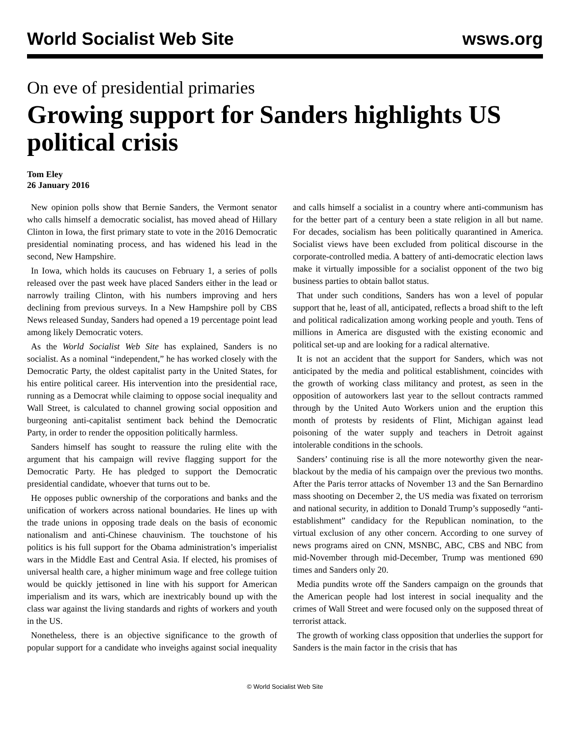World Socialist Web Site wsws.org
On eve of presidential primaries
Growing support for Sanders highlights US political crisis
Tom Eley
26 January 2016
New opinion polls show that Bernie Sanders, the Vermont senator who calls himself a democratic socialist, has moved ahead of Hillary Clinton in Iowa, the first primary state to vote in the 2016 Democratic presidential nominating process, and has widened his lead in the second, New Hampshire.
In Iowa, which holds its caucuses on February 1, a series of polls released over the past week have placed Sanders either in the lead or narrowly trailing Clinton, with his numbers improving and hers declining from previous surveys. In a New Hampshire poll by CBS News released Sunday, Sanders had opened a 19 percentage point lead among likely Democratic voters.
As the World Socialist Web Site has explained, Sanders is no socialist. As a nominal “independent,” he has worked closely with the Democratic Party, the oldest capitalist party in the United States, for his entire political career. His intervention into the presidential race, running as a Democrat while claiming to oppose social inequality and Wall Street, is calculated to channel growing social opposition and burgeoning anti-capitalist sentiment back behind the Democratic Party, in order to render the opposition politically harmless.
Sanders himself has sought to reassure the ruling elite with the argument that his campaign will revive flagging support for the Democratic Party. He has pledged to support the Democratic presidential candidate, whoever that turns out to be.
He opposes public ownership of the corporations and banks and the unification of workers across national boundaries. He lines up with the trade unions in opposing trade deals on the basis of economic nationalism and anti-Chinese chauvinism. The touchstone of his politics is his full support for the Obama administration’s imperialist wars in the Middle East and Central Asia. If elected, his promises of universal health care, a higher minimum wage and free college tuition would be quickly jettisoned in line with his support for American imperialism and its wars, which are inextricably bound up with the class war against the living standards and rights of workers and youth in the US.
Nonetheless, there is an objective significance to the growth of popular support for a candidate who inveighs against social inequality and calls himself a socialist in a country where anti-communism has for the better part of a century been a state religion in all but name. For decades, socialism has been politically quarantined in America. Socialist views have been excluded from political discourse in the corporate-controlled media. A battery of anti-democratic election laws make it virtually impossible for a socialist opponent of the two big business parties to obtain ballot status.
That under such conditions, Sanders has won a level of popular support that he, least of all, anticipated, reflects a broad shift to the left and political radicalization among working people and youth. Tens of millions in America are disgusted with the existing economic and political set-up and are looking for a radical alternative.
It is not an accident that the support for Sanders, which was not anticipated by the media and political establishment, coincides with the growth of working class militancy and protest, as seen in the opposition of autoworkers last year to the sellout contracts rammed through by the United Auto Workers union and the eruption this month of protests by residents of Flint, Michigan against lead poisoning of the water supply and teachers in Detroit against intolerable conditions in the schools.
Sanders’ continuing rise is all the more noteworthy given the near-blackout by the media of his campaign over the previous two months. After the Paris terror attacks of November 13 and the San Bernardino mass shooting on December 2, the US media was fixated on terrorism and national security, in addition to Donald Trump’s supposedly “anti-establishment” candidacy for the Republican nomination, to the virtual exclusion of any other concern. According to one survey of news programs aired on CNN, MSNBC, ABC, CBS and NBC from mid-November through mid-December, Trump was mentioned 690 times and Sanders only 20.
Media pundits wrote off the Sanders campaign on the grounds that the American people had lost interest in social inequality and the crimes of Wall Street and were focused only on the supposed threat of terrorist attack.
The growth of working class opposition that underlies the support for Sanders is the main factor in the crisis that has
© World Socialist Web Site